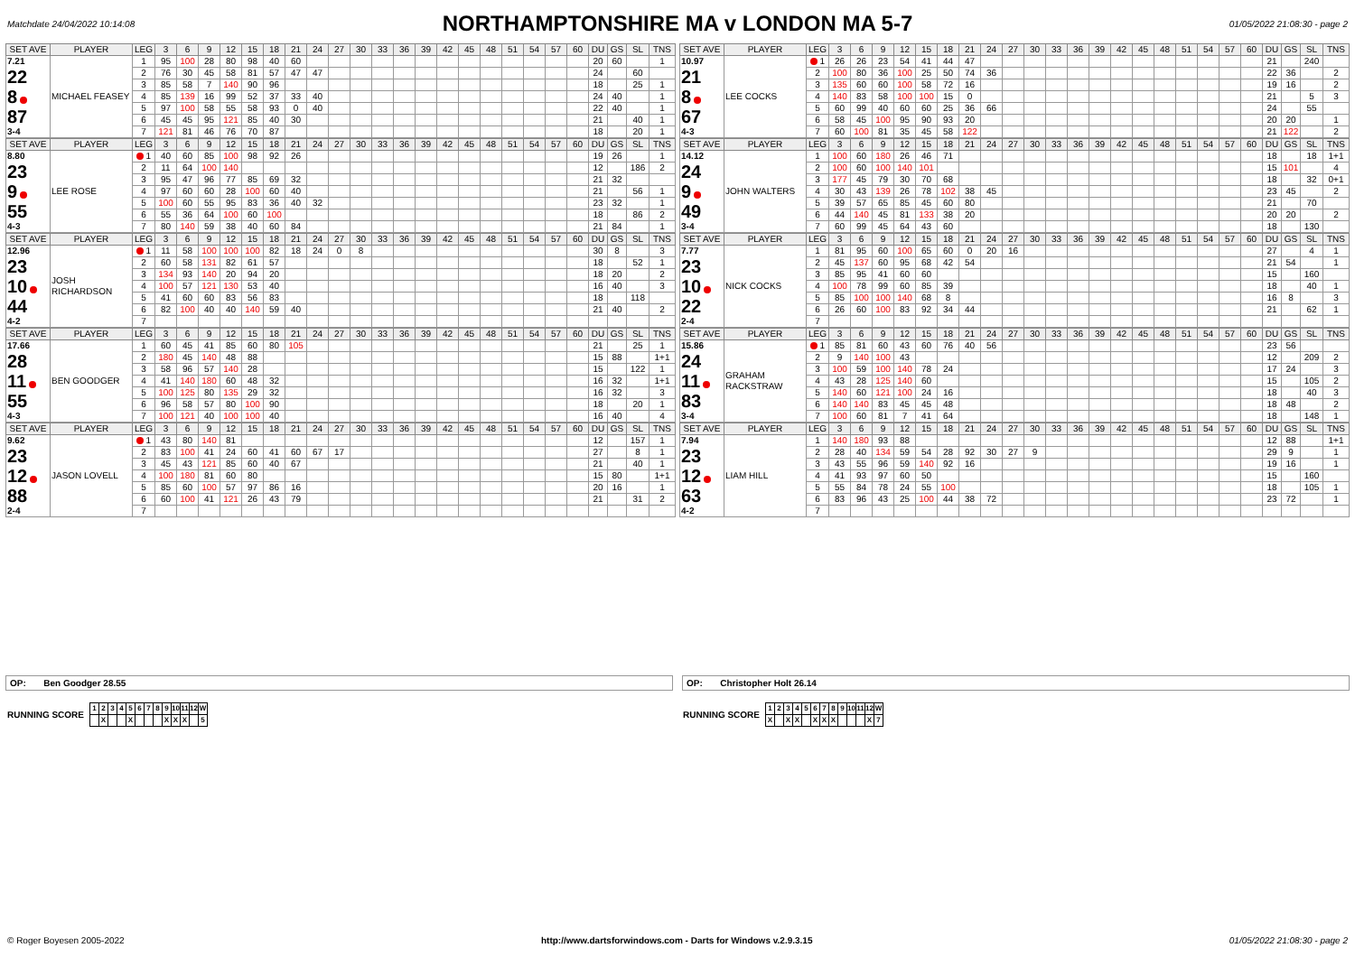Matchdate 24/04/2022 10:14:08 NORTHAMPTONSHIRE MA v LONDON MA 5-7 01/05/2022 21:08:30 - page 2
| SET AVE | PLAYER | LEG | 3 | 6 | 9 | 12 | 15 | 18 | 21 | 24 | 27 | 30 | 33 | 36 | 39 | 42 | 45 | 48 | 51 | 54 | 57 | 60 | DU | GS | SL | TNS |
| --- | --- | --- | --- | --- | --- | --- | --- | --- | --- | --- | --- | --- | --- | --- | --- | --- | --- | --- | --- | --- | --- | --- | --- | --- | --- | --- |
| 7.21 22 8 87 3-4 | MICHAEL FEASEY | 1 | 95 | 100 | 28 | 80 | 98 | 40 | 60 | | | | | | | | | | | | | | 20 | 60 | | 1 |
| | | 2 | 76 | 30 | 45 | 58 | 81 | 57 | 47 | 47 | | | | | | | | | | | | | 24 | | 60 | |
| | | 3 | 85 | 58 | 7 | 140 | 90 | 96 | | | | | | | | | | | | | | | 18 | | 25 | 1 |
| | | 4 | 85 | 139 | 16 | 99 | 52 | 37 | 33 | 40 | | | | | | | | | | | | | 24 | 40 | | 1 |
| | | 5 | 97 | 100 | 58 | 55 | 58 | 93 | 0 | 40 | | | | | | | | | | | | | 22 | 40 | | 1 |
| | | 6 | 45 | 45 | 95 | 121 | 85 | 40 | 30 | | | | | | | | | | | | | | 21 | | 40 | 1 |
| | | 7 | 121 | 81 | 46 | 76 | 70 | 87 | | | | | | | | | | | | | | | 18 | | 20 | 1 |
| SET AVE | PLAYER | LEG | 3 | 6 | 9 | 12 | 15 | 18 | 21 | 24 | 27 | 30 | 33 | 36 | 39 | 42 | 45 | 48 | 51 | 54 | 57 | 60 | DU | GS | SL | TNS |
| --- | --- | --- | --- | --- | --- | --- | --- | --- | --- | --- | --- | --- | --- | --- | --- | --- | --- | --- | --- | --- | --- | --- | --- | --- | --- | --- |
| 10.97 21 8 67 4-3 | LEE COCKS | 1 | 26 | 26 | 23 | 54 | 41 | 44 | 47 | | | | | | | | | | | | | | 21 | | 240 | |
| | | 2 | 100 | 80 | 36 | 100 | 25 | 50 | 74 | 36 | | | | | | | | | | | | | 22 | 36 | | 2 |
| | | 3 | 135 | 60 | 60 | 100 | 58 | 72 | 16 | | | | | | | | | | | | | | 19 | 16 | | 2 |
| | | 4 | 140 | 83 | 58 | 100 | 100 | 15 | 0 | | | | | | | | | | | | | | 21 | | 5 | 3 |
| | | 5 | 60 | 99 | 40 | 60 | 60 | 25 | 36 | 66 | | | | | | | | | | | | | 24 | | 55 | |
| | | 6 | 58 | 45 | 100 | 95 | 90 | 93 | 20 | | | | | | | | | | | | | | 20 | 20 | | 1 |
| | | 7 | 60 | 100 | 81 | 35 | 45 | 58 | 122 | | | | | | | | | | | | | | 21 | 122 | | 2 |
| SET AVE | PLAYER | LEG | 3 | 6 | 9 | 12 | 15 | 18 | 21 | 24 | 27 | 30 | 33 | 36 | 39 | 42 | 45 | 48 | 51 | 54 | 57 | 60 | DU | GS | SL | TNS |
| --- | --- | --- | --- | --- | --- | --- | --- | --- | --- | --- | --- | --- | --- | --- | --- | --- | --- | --- | --- | --- | --- | --- | --- | --- | --- | --- |
| 8.80 23 9 55 4-3 | LEE ROSE | 1 | 40 | 60 | 85 | 100 | 98 | 92 | 26 | | | | | | | | | | | | | | 19 | 26 | | 1 |
| | | 2 | 11 | 64 | 100 | 140 | | | | | | | | | | | | | | | | | 12 | | 186 | 2 |
| | | 3 | 95 | 47 | 96 | 77 | 85 | 69 | 32 | | | | | | | | | | | | | | 21 | 32 | | |
| | | 4 | 97 | 60 | 60 | 28 | 100 | 60 | 40 | | | | | | | | | | | | | | 21 | | 56 | 1 |
| | | 5 | 100 | 60 | 55 | 95 | 83 | 36 | 40 | 32 | | | | | | | | | | | | | 23 | 32 | | 1 |
| | | 6 | 55 | 36 | 64 | 100 | 60 | 100 | | | | | | | | | | | | | | | 18 | | 86 | 2 |
| | | 7 | 80 | 140 | 59 | 38 | 40 | 60 | 84 | | | | | | | | | | | | | | 21 | 84 | | 1 |
| SET AVE | PLAYER | LEG | 3 | 6 | 9 | 12 | 15 | 18 | 21 | 24 | 27 | 30 | 33 | 36 | 39 | 42 | 45 | 48 | 51 | 54 | 57 | 60 | DU | GS | SL | TNS |
| --- | --- | --- | --- | --- | --- | --- | --- | --- | --- | --- | --- | --- | --- | --- | --- | --- | --- | --- | --- | --- | --- | --- | --- | --- | --- | --- |
| 14.12 24 9 49 3-4 | JOHN WALTERS | 1 | 100 | 60 | 180 | 26 | 46 | 71 | | | | | | | | | | | | | | | 18 | | 18 | 1+1 |
| | | 2 | 100 | 60 | 100 | 140 | 101 | | | | | | | | | | | | | | | | 15 | 101 | | 4 |
| | | 3 | 177 | 45 | 79 | 30 | 70 | 68 | | | | | | | | | | | | | | | 18 | | 32 | 0+1 |
| | | 4 | 30 | 43 | 139 | 26 | 78 | 102 | 38 | 45 | | | | | | | | | | | | | 23 | 45 | | 2 |
| | | 5 | 39 | 57 | 65 | 85 | 45 | 60 | 80 | | | | | | | | | | | | | | 21 | | 70 | |
| | | 6 | 44 | 140 | 45 | 81 | 133 | 38 | 20 | | | | | | | | | | | | | | 20 | 20 | | 2 |
| | | 7 | 60 | 99 | 45 | 64 | 43 | 60 | | | | | | | | | | | | | | | 18 | | 130 | |
| SET AVE | PLAYER | LEG | 3 | 6 | 9 | 12 | 15 | 18 | 21 | 24 | 27 | 30 | 33 | 36 | 39 | 42 | 45 | 48 | 51 | 54 | 57 | 60 | DU | GS | SL | TNS |
| --- | --- | --- | --- | --- | --- | --- | --- | --- | --- | --- | --- | --- | --- | --- | --- | --- | --- | --- | --- | --- | --- | --- | --- | --- | --- | --- |
| 12.96 23 10 44 4-2 | JOSH RICHARDSON | 1 | 11 | 58 | 100 | 100 | 100 | 82 | 18 | 24 | 0 | 8 | | | | | | | | | | | 30 | 8 | | 3 |
| | | 2 | 60 | 58 | 131 | 82 | 61 | 57 | | | | | | | | | | | | | | | 18 | | 52 | 1 |
| | | 3 | 134 | 93 | 140 | 20 | 94 | 20 | | | | | | | | | | | | | | | 18 | 20 | | 2 |
| | | 4 | 100 | 57 | 121 | 130 | 53 | 40 | | | | | | | | | | | | | | | 16 | 40 | | 3 |
| | | 5 | 41 | 60 | 60 | 83 | 56 | 83 | | | | | | | | | | | | | | | 18 | | 118 | |
| | | 6 | 82 | 100 | 40 | 40 | 140 | 59 | 40 | | | | | | | | | | | | | | 21 | 40 | | 2 |
| | | 7 | | | | | | | | | | | | | | | | | | | | | | | | |
| SET AVE | PLAYER | LEG | 3 | 6 | 9 | 12 | 15 | 18 | 21 | 24 | 27 | 30 | 33 | 36 | 39 | 42 | 45 | 48 | 51 | 54 | 57 | 60 | DU | GS | SL | TNS |
| --- | --- | --- | --- | --- | --- | --- | --- | --- | --- | --- | --- | --- | --- | --- | --- | --- | --- | --- | --- | --- | --- | --- | --- | --- | --- | --- |
| 7.77 23 10 22 2-4 | NICK COCKS | 1 | 81 | 95 | 60 | 100 | 65 | 60 | 0 | 20 | 16 | | | | | | | | | | | | 27 | | 4 | 1 |
| | | 2 | 45 | 137 | 60 | 95 | 68 | 42 | 54 | | | | | | | | | | | | | | 21 | 54 | | 1 |
| | | 3 | 85 | 95 | 41 | 60 | 60 | | | | | | | | | | | | | | | | 15 | | 160 | |
| | | 4 | 100 | 78 | 99 | 60 | 85 | 39 | | | | | | | | | | | | | | | 18 | | 40 | 1 |
| | | 5 | 85 | 100 | 100 | 140 | 68 | 8 | | | | | | | | | | | | | | | 16 | 8 | | 3 |
| | | 6 | 26 | 60 | 100 | 83 | 92 | 34 | 44 | | | | | | | | | | | | | | 21 | | 62 | 1 |
| | | 7 | | | | | | | | | | | | | | | | | | | | | | | | |
| SET AVE | PLAYER | LEG | 3 | 6 | 9 | 12 | 15 | 18 | 21 | 24 | 27 | 30 | 33 | 36 | 39 | 42 | 45 | 48 | 51 | 54 | 57 | 60 | DU | GS | SL | TNS |
| --- | --- | --- | --- | --- | --- | --- | --- | --- | --- | --- | --- | --- | --- | --- | --- | --- | --- | --- | --- | --- | --- | --- | --- | --- | --- | --- |
| 17.66 28 11 55 4-3 | BEN GOODGER | 1 | 60 | 45 | 41 | 85 | 60 | 80 | 105 | | | | | | | | | | | | | | 21 | | 25 | 1 |
| | | 2 | 180 | 45 | 140 | 48 | 88 | | | | | | | | | | | | | | | | 15 | 88 | | 1+1 |
| | | 3 | 58 | 96 | 57 | 140 | 28 | | | | | | | | | | | | | | | | 15 | | 122 | 1 |
| | | 4 | 41 | 140 | 180 | 60 | 48 | 32 | | | | | | | | | | | | | | | 16 | 32 | | 1+1 |
| | | 5 | 100 | 125 | 80 | 135 | 29 | 32 | | | | | | | | | | | | | | | 16 | 32 | | 3 |
| | | 6 | 96 | 58 | 57 | 80 | 100 | 90 | | | | | | | | | | | | | | | 18 | | 20 | 1 |
| | | 7 | 100 | 121 | 40 | 100 | 100 | 40 | | | | | | | | | | | | | | | 16 | 40 | | 4 |
| SET AVE | PLAYER | LEG | 3 | 6 | 9 | 12 | 15 | 18 | 21 | 24 | 27 | 30 | 33 | 36 | 39 | 42 | 45 | 48 | 51 | 54 | 57 | 60 | DU | GS | SL | TNS |
| --- | --- | --- | --- | --- | --- | --- | --- | --- | --- | --- | --- | --- | --- | --- | --- | --- | --- | --- | --- | --- | --- | --- | --- | --- | --- | --- |
| 15.86 24 11 83 3-4 | GRAHAM RACKSTRAW | 1 | 85 | 81 | 60 | 43 | 60 | 76 | 40 | 56 | | | | | | | | | | | | | 23 | 56 | | |
| | | 2 | 9 | 140 | 100 | 43 | | | | | | | | | | | | | | | | | 12 | | 209 | 2 |
| | | 3 | 100 | 59 | 100 | 140 | 78 | 24 | | | | | | | | | | | | | | | 17 | 24 | | 3 |
| | | 4 | 43 | 28 | 125 | 140 | 60 | | | | | | | | | | | | | | | | 15 | | 105 | 2 |
| | | 5 | 140 | 60 | 121 | 100 | 24 | 16 | | | | | | | | | | | | | | | 18 | | 40 | 3 |
| | | 6 | 140 | 140 | 83 | 45 | 45 | 48 | | | | | | | | | | | | | | | 18 | 48 | | 2 |
| | | 7 | 100 | 60 | 81 | 7 | 41 | 64 | | | | | | | | | | | | | | | 18 | | 148 | 1 |
| SET AVE | PLAYER | LEG | 3 | 6 | 9 | 12 | 15 | 18 | 21 | 24 | 27 | 30 | 33 | 36 | 39 | 42 | 45 | 48 | 51 | 54 | 57 | 60 | DU | GS | SL | TNS |
| --- | --- | --- | --- | --- | --- | --- | --- | --- | --- | --- | --- | --- | --- | --- | --- | --- | --- | --- | --- | --- | --- | --- | --- | --- | --- | --- |
| 9.62 23 12 88 2-4 | JASON LOVELL | 1 | 43 | 80 | 140 | 81 | | | | | | | | | | | | | | | | | 12 | | 157 | 1 |
| | | 2 | 83 | 100 | 41 | 24 | 60 | 41 | 60 | 67 | 17 | | | | | | | | | | | | 27 | | 8 | 1 |
| | | 3 | 45 | 43 | 121 | 85 | 60 | 40 | 67 | | | | | | | | | | | | | | 21 | | 40 | 1 |
| | | 4 | 100 | 180 | 81 | 60 | 80 | | | | | | | | | | | | | | | | 15 | 80 | | 1+1 |
| | | 5 | 85 | 60 | 100 | 57 | 97 | 86 | 16 | | | | | | | | | | | | | | 20 | 16 | | 1 |
| | | 6 | 60 | 100 | 41 | 121 | 26 | 43 | 79 | | | | | | | | | | | | | | 21 | | 31 | 2 |
| | | 7 | | | | | | | | | | | | | | | | | | | | | | | | |
| SET AVE | PLAYER | LEG | 3 | 6 | 9 | 12 | 15 | 18 | 21 | 24 | 27 | 30 | 33 | 36 | 39 | 42 | 45 | 48 | 51 | 54 | 57 | 60 | DU | GS | SL | TNS |
| --- | --- | --- | --- | --- | --- | --- | --- | --- | --- | --- | --- | --- | --- | --- | --- | --- | --- | --- | --- | --- | --- | --- | --- | --- | --- | --- |
| 7.94 23 12 63 4-2 | LIAM HILL | 1 | 140 | 180 | 93 | 88 | | | | | | | | | | | | | | | | | 12 | 88 | | 1+1 |
| | | 2 | 28 | 40 | 134 | 59 | 54 | 28 | 92 | 30 | 27 | 9 | | | | | | | | | | | 29 | 9 | | 1 |
| | | 3 | 43 | 55 | 96 | 59 | 140 | 92 | 16 | | | | | | | | | | | | | | 19 | 16 | | 1 |
| | | 4 | 41 | 93 | 97 | 60 | 50 | | | | | | | | | | | | | | | | 15 | | 160 | |
| | | 5 | 55 | 84 | 78 | 24 | 55 | 100 | | | | | | | | | | | | | | | 18 | | 105 | 1 |
| | | 6 | 83 | 96 | 43 | 25 | 100 | 44 | 38 | 72 | | | | | | | | | | | | | 23 | 72 | | 1 |
| | | 7 | | | | | | | | | | | | | | | | | | | | | | | | |
OP: Ben Goodger 28.55 OP: Christopher Holt 26.14
RUNNING SCORE
| 1 | 2 | 3 | 4 | 5 | 6 | 7 | 8 | 9 | 10 | 11 | 12 | W |
| | X | | | X | | | | X | X | X | | 5 |
RUNNING SCORE
| 1 | 2 | 3 | 4 | 5 | 6 | 7 | 8 | 9 | 10 | 11 | 12 | W |
| X | | X | X | | X | X | X | | | | X | 7 |
© Roger Boyesen 2005-2022 http://www.dartsforwindows.com - Darts for Windows v.2.9.3.15 01/05/2022 21:08:30 - page 2